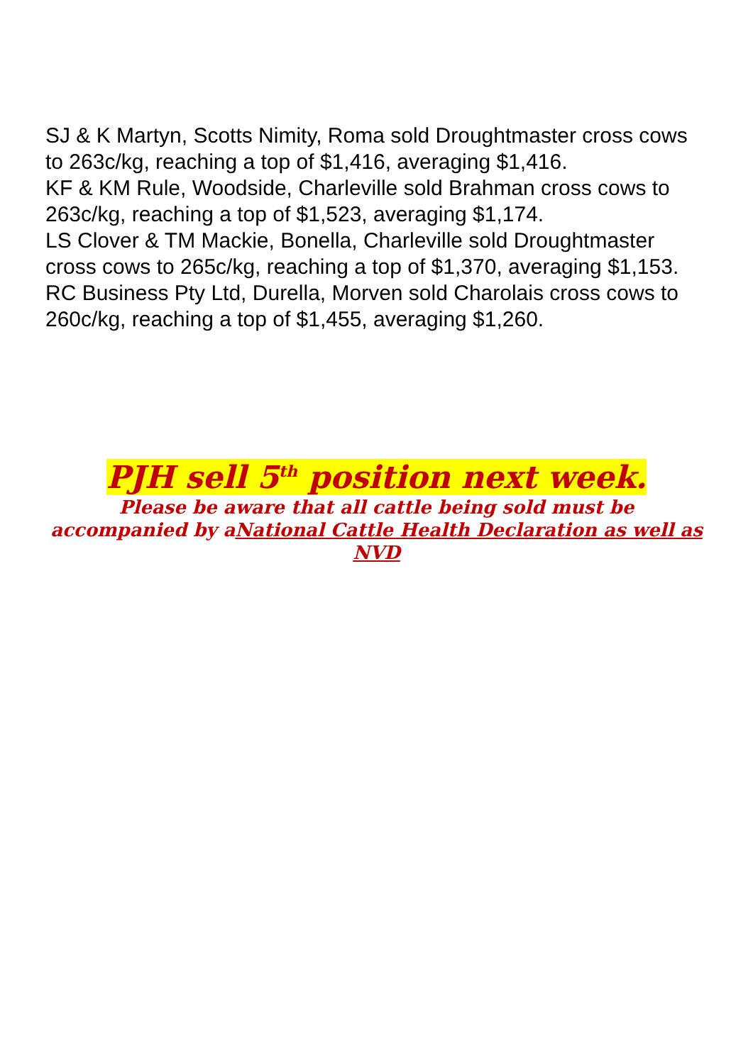SJ & K Martyn, Scotts Nimity, Roma sold Droughtmaster cross cows to 263c/kg, reaching a top of $1,416, averaging $1,416.
KF & KM Rule, Woodside, Charleville sold Brahman cross cows to 263c/kg, reaching a top of $1,523, averaging $1,174.
LS Clover & TM Mackie, Bonella, Charleville sold Droughtmaster cross cows to 265c/kg, reaching a top of $1,370, averaging $1,153.
RC Business Pty Ltd, Durella, Morven sold Charolais cross cows to 260c/kg, reaching a top of $1,455, averaging $1,260.
PJH sell 5<sup>th</sup> position next week.
Please be aware that all cattle being sold must be accompanied by aNational Cattle Health Declaration as well as NVD